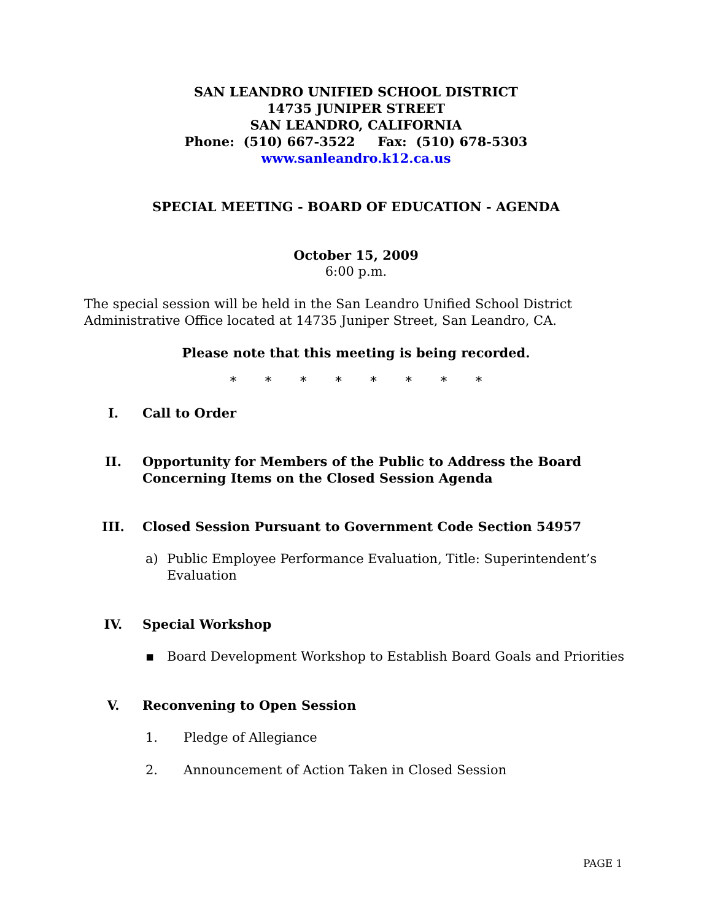SAN LEANDRO UNIFIED SCHOOL DISTRICT
14735 JUNIPER STREET
SAN LEANDRO, CALIFORNIA
Phone: (510) 667-3522 Fax: (510) 678-5303
www.sanleandro.k12.ca.us
SPECIAL MEETING - BOARD OF EDUCATION - AGENDA
October 15, 2009
6:00 p.m.
The special session will be held in the San Leandro Unified School District Administrative Office located at 14735 Juniper Street, San Leandro, CA.
Please note that this meeting is being recorded.
* * * * * * * *
I. Call to Order
II. Opportunity for Members of the Public to Address the Board Concerning Items on the Closed Session Agenda
III. Closed Session Pursuant to Government Code Section 54957
a) Public Employee Performance Evaluation, Title: Superintendent’s Evaluation
IV. Special Workshop
▪ Board Development Workshop to Establish Board Goals and Priorities
V. Reconvening to Open Session
1. Pledge of Allegiance
2. Announcement of Action Taken in Closed Session
PAGE 1